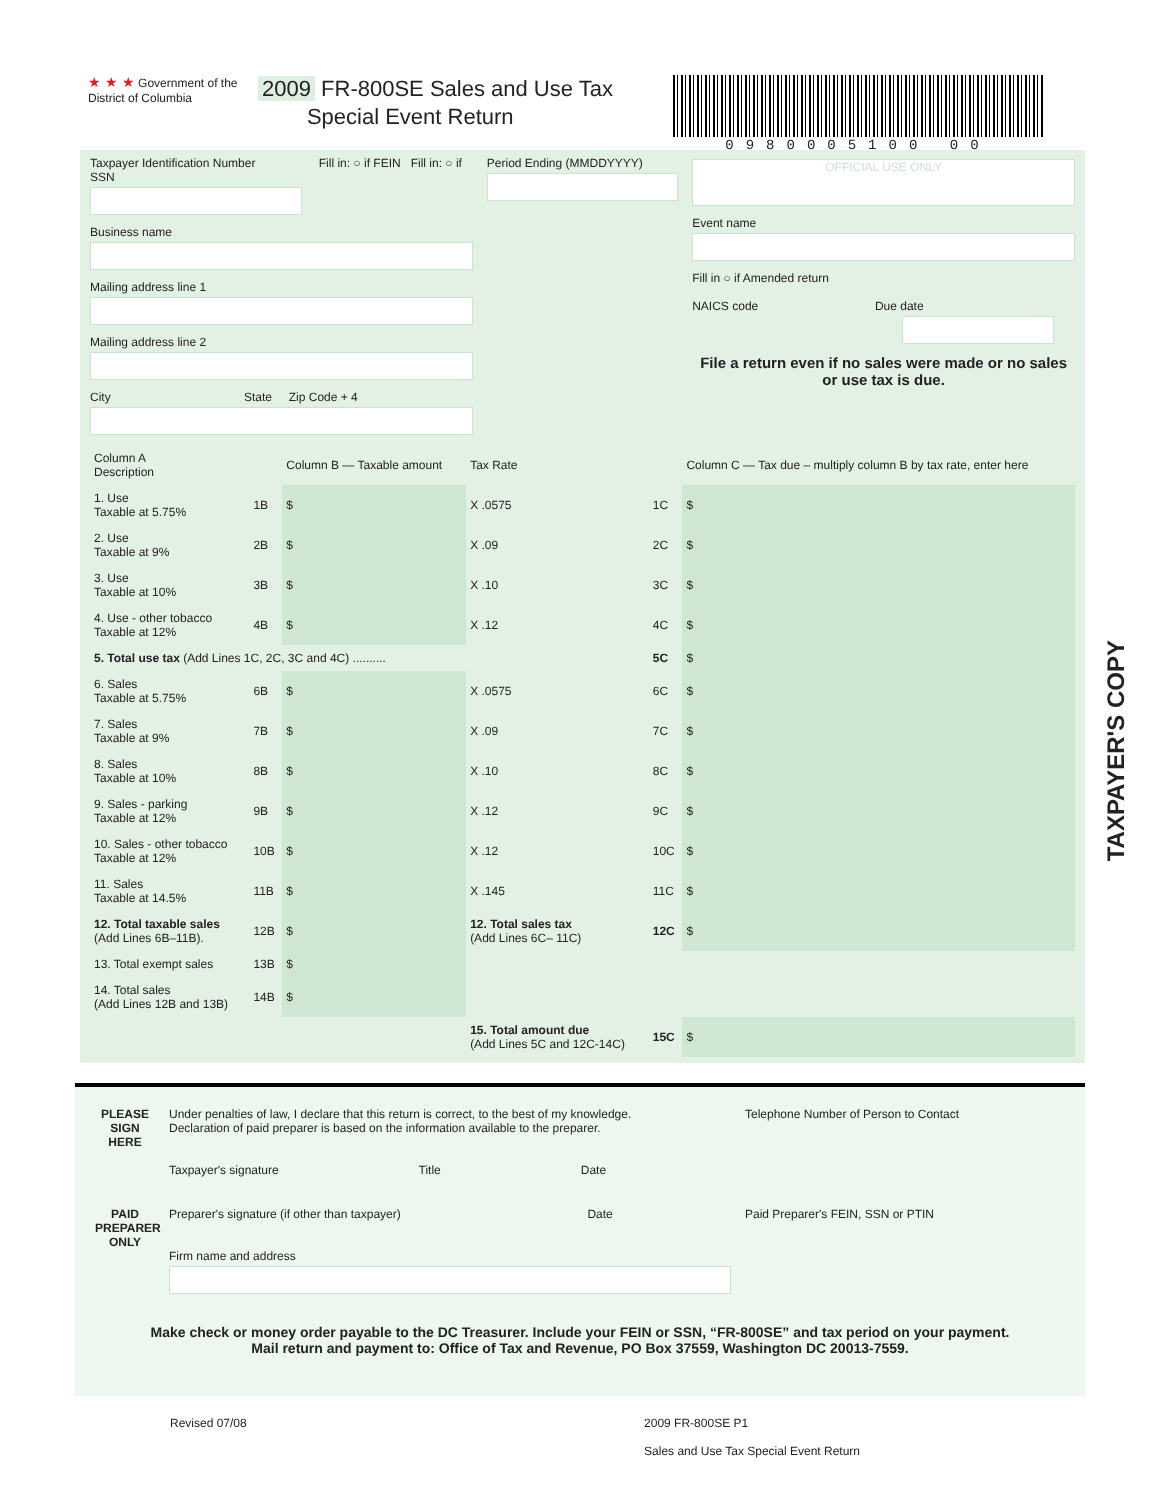★ ★ ★ Government of the
District of Columbia
2009 FR-800SE Sales and Use Tax
Special Event Return
0980005100 00
Taxpayer Identification Number Fill in: ○ if FEIN Fill in: ○ if SSN
Business name
Mailing address line 1
Mailing address line 2
City State Zip Code + 4
Period Ending (MMDDYYYY)
OFFICIAL USE ONLY
Event name
Fill in ○ if Amended return
NAICS code Due date
File a return even if no sales were made or no sales or use tax is due.
| Column A Description | | Column B — Taxable amount | Tax Rate | | Column C — Tax due – multiply column B by tax rate, enter here |
| --- | --- | --- | --- | --- | --- |
| 1. Use Taxable at 5.75% | 1B | $ | X .0575 | 1C | $ |
| 2. Use Taxable at 9% | 2B | $ | X .09 | 2C | $ |
| 3. Use Taxable at 10% | 3B | $ | X .10 | 3C | $ |
| 4. Use - other tobacco Taxable at 12% | 4B | $ | X .12 | 4C | $ |
| 5. Total use tax (Add Lines 1C, 2C, 3C and 4C) .......... | | | | 5C | $ |
| 6. Sales Taxable at 5.75% | 6B | $ | X .0575 | 6C | $ |
| 7. Sales Taxable at 9% | 7B | $ | X .09 | 7C | $ |
| 8. Sales Taxable at 10% | 8B | $ | X .10 | 8C | $ |
| 9. Sales - parking Taxable at 12% | 9B | $ | X .12 | 9C | $ |
| 10. Sales - other tobacco Taxable at 12% | 10B | $ | X .12 | 10C | $ |
| 11. Sales Taxable at 14.5% | 11B | $ | X .145 | 11C | $ |
| 12. Total taxable sales (Add Lines 6B–11B). | 12B | $ | 12. Total sales tax (Add Lines 6C– 11C) | 12C | $ |
| 13. Total exempt sales | 13B | $ | | | |
| 14. Total sales (Add Lines 12B and 13B) | 14B | $ | | | |
| | | | 15. Total amount due (Add Lines 5C and 12C-14C) | 15C | $ |
PLEASE SIGN HERE
Under penalties of law, I declare that this return is correct, to the best of my knowledge.
Declaration of paid preparer is based on the information available to the preparer.
Taxpayer's signature Title Date
Telephone Number of Person to Contact
PAID PREPARER ONLY
Preparer's signature (if other than taxpayer) Date
Firm name and address
Paid Preparer's FEIN, SSN or PTIN
Make check or money order payable to the DC Treasurer. Include your FEIN or SSN, “FR-800SE” and tax period on your payment.
Mail return and payment to: Office of Tax and Revenue, PO Box 37559, Washington DC 20013-7559.
Revised 07/08 2009 FR-800SE P1
Sales and Use Tax Special Event Return
TAXPAYER'S COPY